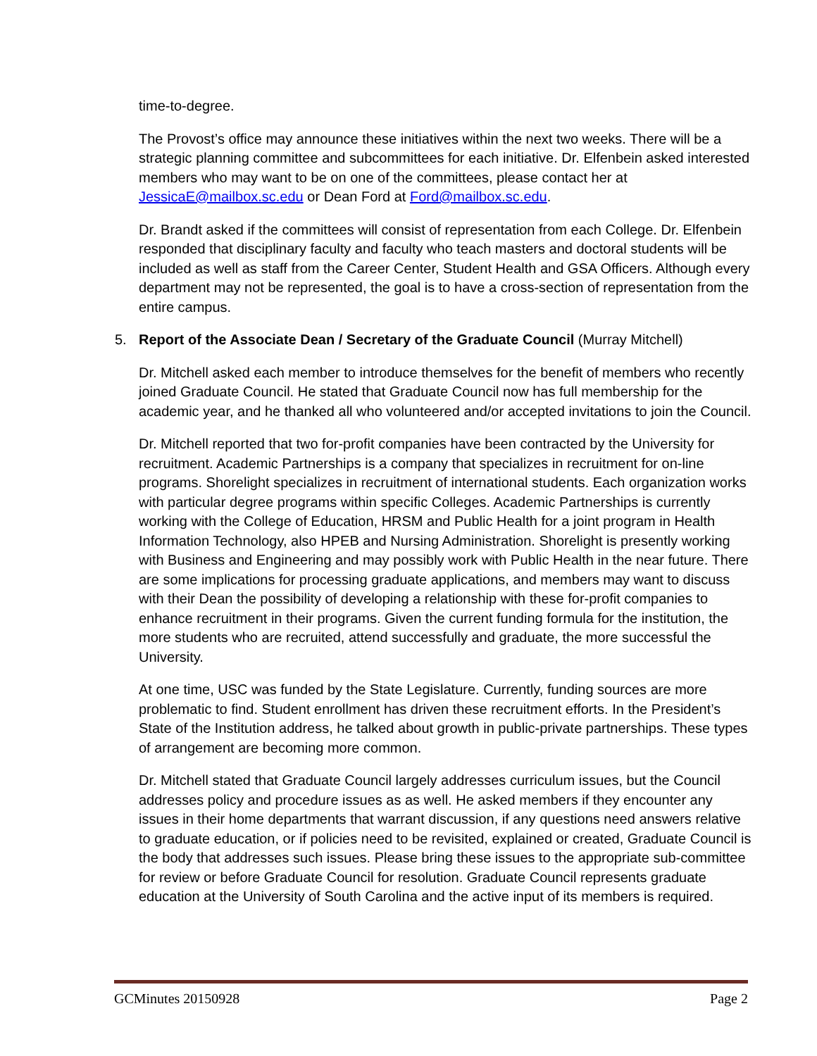time-to-degree.
The Provost’s office may announce these initiatives within the next two weeks. There will be a strategic planning committee and subcommittees for each initiative. Dr. Elfenbein asked interested members who may want to be on one of the committees, please contact her at JessicaE@mailbox.sc.edu or Dean Ford at Ford@mailbox.sc.edu.
Dr. Brandt asked if the committees will consist of representation from each College. Dr. Elfenbein responded that disciplinary faculty and faculty who teach masters and doctoral students will be included as well as staff from the Career Center, Student Health and GSA Officers. Although every department may not be represented, the goal is to have a cross-section of representation from the entire campus.
5. Report of the Associate Dean / Secretary of the Graduate Council (Murray Mitchell)
Dr. Mitchell asked each member to introduce themselves for the benefit of members who recently joined Graduate Council. He stated that Graduate Council now has full membership for the academic year, and he thanked all who volunteered and/or accepted invitations to join the Council.
Dr. Mitchell reported that two for-profit companies have been contracted by the University for recruitment. Academic Partnerships is a company that specializes in recruitment for on-line programs. Shorelight specializes in recruitment of international students. Each organization works with particular degree programs within specific Colleges. Academic Partnerships is currently working with the College of Education, HRSM and Public Health for a joint program in Health Information Technology, also HPEB and Nursing Administration. Shorelight is presently working with Business and Engineering and may possibly work with Public Health in the near future. There are some implications for processing graduate applications, and members may want to discuss with their Dean the possibility of developing a relationship with these for-profit companies to enhance recruitment in their programs. Given the current funding formula for the institution, the more students who are recruited, attend successfully and graduate, the more successful the University.
At one time, USC was funded by the State Legislature. Currently, funding sources are more problematic to find. Student enrollment has driven these recruitment efforts. In the President’s State of the Institution address, he talked about growth in public-private partnerships. These types of arrangement are becoming more common.
Dr. Mitchell stated that Graduate Council largely addresses curriculum issues, but the Council addresses policy and procedure issues as as well. He asked members if they encounter any issues in their home departments that warrant discussion, if any questions need answers relative to graduate education, or if policies need to be revisited, explained or created, Graduate Council is the body that addresses such issues. Please bring these issues to the appropriate sub-committee for review or before Graduate Council for resolution. Graduate Council represents graduate education at the University of South Carolina and the active input of its members is required.
GCMinutes 20150928 Page 2